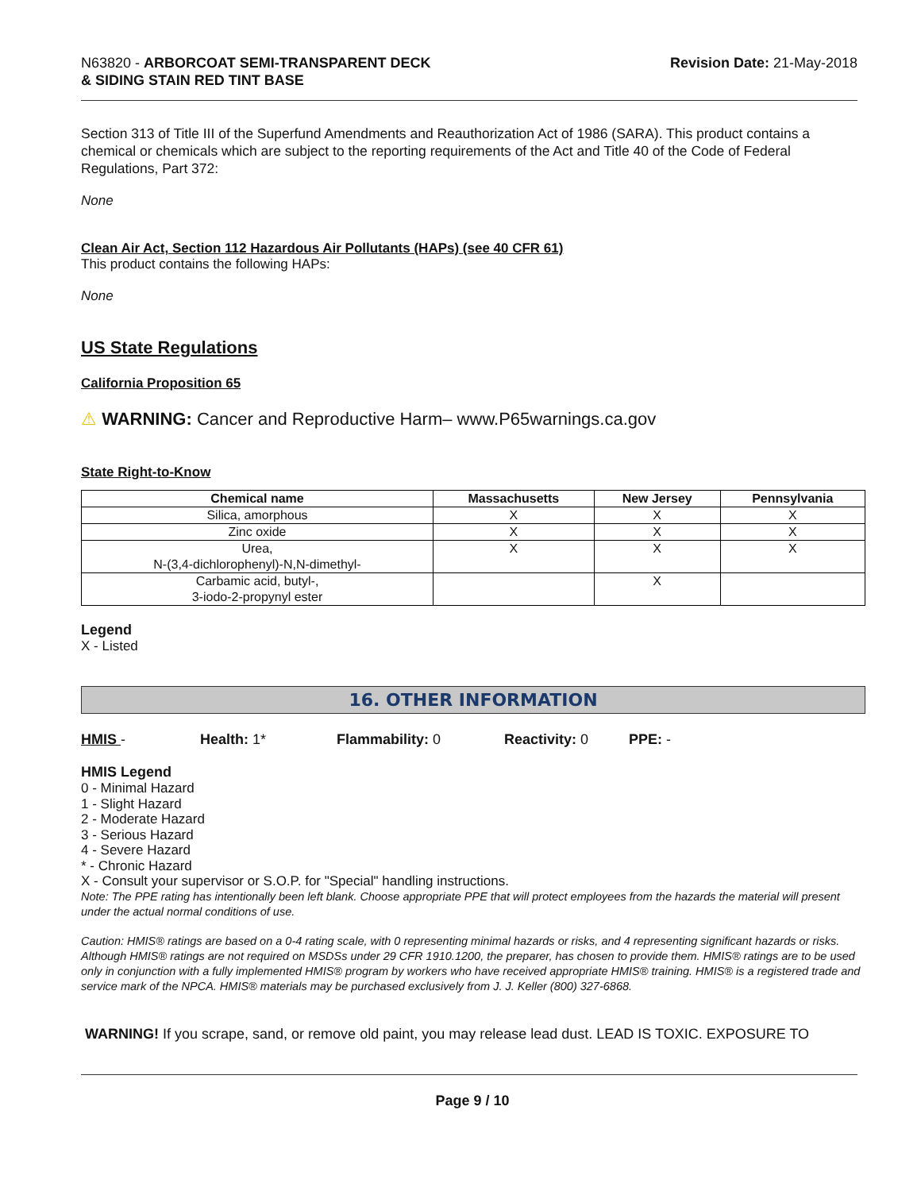N63820 - ARBORCOAT SEMI-TRANSPARENT DECK
& SIDING STAIN RED TINT BASE
Revision Date: 21-May-2018
Section 313 of Title III of the Superfund Amendments and Reauthorization Act of 1986 (SARA). This product contains a chemical or chemicals which are subject to the reporting requirements of the Act and Title 40 of the Code of Federal Regulations, Part 372:
None
Clean Air Act, Section 112 Hazardous Air Pollutants (HAPs) (see 40 CFR 61)
This product contains the following HAPs:
None
US State Regulations
California Proposition 65
⚠ WARNING: Cancer and Reproductive Harm– www.P65warnings.ca.gov
State Right-to-Know
| Chemical name | Massachusetts | New Jersey | Pennsylvania |
| --- | --- | --- | --- |
| Silica, amorphous | X | X | X |
| Zinc oxide | X | X | X |
| Urea, N-(3,4-dichlorophenyl)-N,N-dimethyl- | X | X | X |
| Carbamic acid, butyl-, 3-iodo-2-propynyl ester | | X | |
Legend
X - Listed
16. OTHER INFORMATION
HMIS - Health: 1* Flammability: 0 Reactivity: 0 PPE: -
HMIS Legend
0 - Minimal Hazard
1 - Slight Hazard
2 - Moderate Hazard
3 - Serious Hazard
4 - Severe Hazard
* - Chronic Hazard
X - Consult your supervisor or S.O.P. for "Special" handling instructions.
Note: The PPE rating has intentionally been left blank. Choose appropriate PPE that will protect employees from the hazards the material will present under the actual normal conditions of use.
Caution: HMIS® ratings are based on a 0-4 rating scale, with 0 representing minimal hazards or risks, and 4 representing significant hazards or risks. Although HMIS® ratings are not required on MSDSs under 29 CFR 1910.1200, the preparer, has chosen to provide them. HMIS® ratings are to be used only in conjunction with a fully implemented HMIS® program by workers who have received appropriate HMIS® training. HMIS® is a registered trade and service mark of the NPCA. HMIS® materials may be purchased exclusively from J. J. Keller (800) 327-6868.
WARNING! If you scrape, sand, or remove old paint, you may release lead dust. LEAD IS TOXIC. EXPOSURE TO
Page 9 / 10